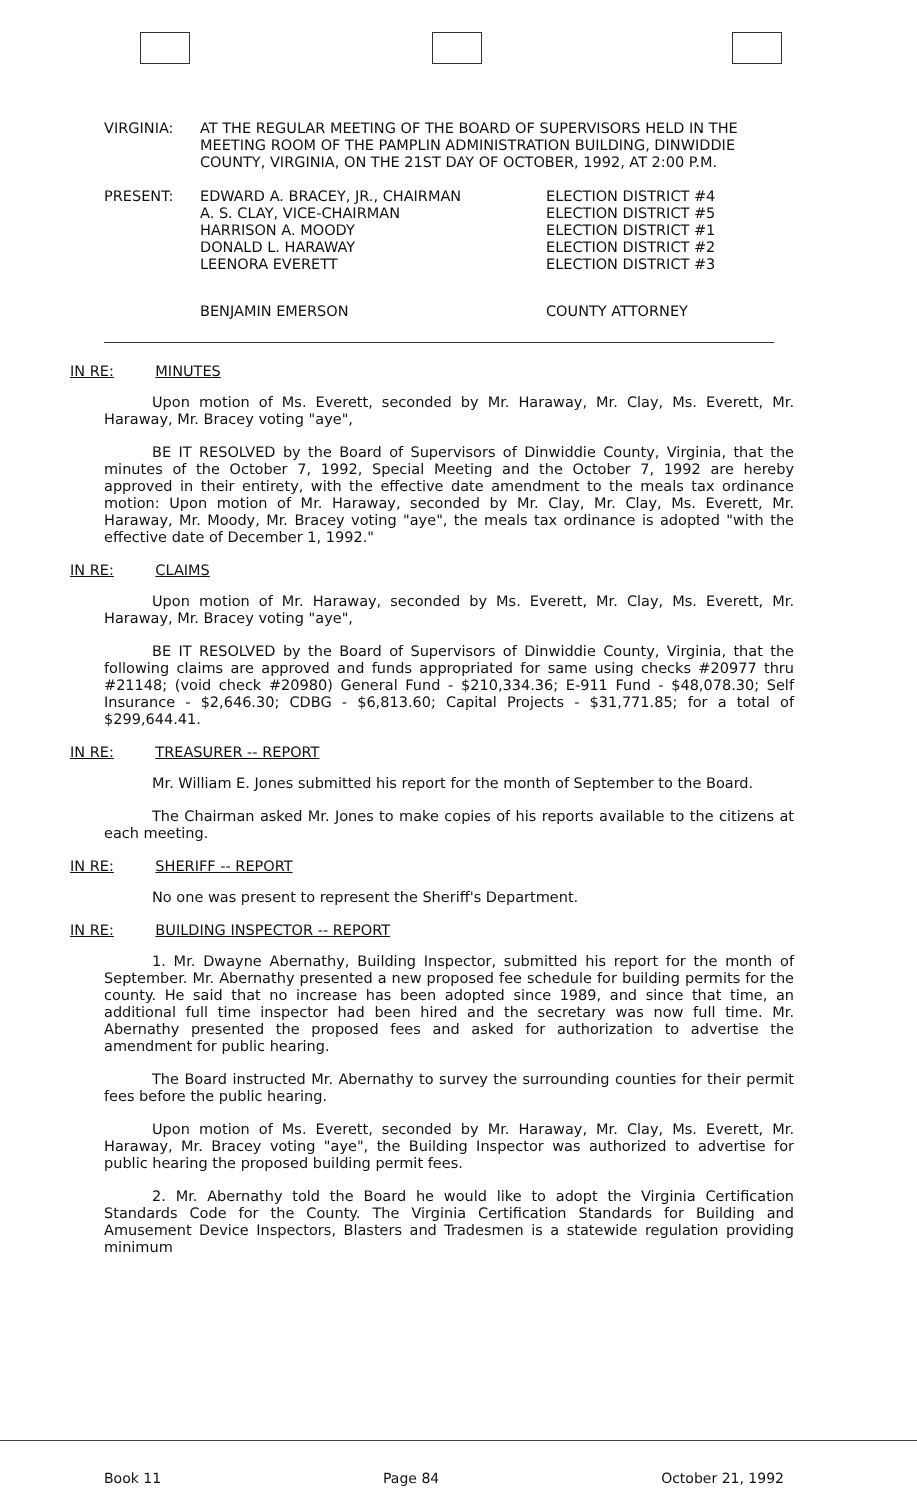| VIRGINIA: | AT THE REGULAR MEETING OF THE BOARD OF SUPERVISORS HELD IN THE MEETING ROOM OF THE PAMPLIN ADMINISTRATION BUILDING, DINWIDDIE COUNTY, VIRGINIA, ON THE 21ST DAY OF OCTOBER, 1992, AT 2:00 P.M. |
| PRESENT: | EDWARD A. BRACEY, JR., CHAIRMAN | ELECTION DISTRICT #4 |
| | A. S. CLAY, VICE-CHAIRMAN | ELECTION DISTRICT #5 |
| | HARRISON A. MOODY | ELECTION DISTRICT #1 |
| | DONALD L. HARAWAY | ELECTION DISTRICT #2 |
| | LEENORA EVERETT | ELECTION DISTRICT #3 |
| | BENJAMIN EMERSON | COUNTY ATTORNEY |
IN RE: MINUTES
Upon motion of Ms. Everett, seconded by Mr. Haraway, Mr. Clay, Ms. Everett, Mr. Haraway, Mr. Bracey voting "aye",
BE IT RESOLVED by the Board of Supervisors of Dinwiddie County, Virginia, that the minutes of the October 7, 1992, Special Meeting and the October 7, 1992 are hereby approved in their entirety, with the effective date amendment to the meals tax ordinance motion: Upon motion of Mr. Haraway, seconded by Mr. Clay, Mr. Clay, Ms. Everett, Mr. Haraway, Mr. Moody, Mr. Bracey voting "aye", the meals tax ordinance is adopted "with the effective date of December 1, 1992."
IN RE: CLAIMS
Upon motion of Mr. Haraway, seconded by Ms. Everett, Mr. Clay, Ms. Everett, Mr. Haraway, Mr. Bracey voting "aye",
BE IT RESOLVED by the Board of Supervisors of Dinwiddie County, Virginia, that the following claims are approved and funds appropriated for same using checks #20977 thru #21148; (void check #20980) General Fund - $210,334.36; E-911 Fund - $48,078.30; Self Insurance - $2,646.30; CDBG - $6,813.60; Capital Projects - $31,771.85; for a total of $299,644.41.
IN RE: TREASURER -- REPORT
Mr. William E. Jones submitted his report for the month of September to the Board.
The Chairman asked Mr. Jones to make copies of his reports available to the citizens at each meeting.
IN RE: SHERIFF -- REPORT
No one was present to represent the Sheriff's Department.
IN RE: BUILDING INSPECTOR -- REPORT
1. Mr. Dwayne Abernathy, Building Inspector, submitted his report for the month of September. Mr. Abernathy presented a new proposed fee schedule for building permits for the county. He said that no increase has been adopted since 1989, and since that time, an additional full time inspector had been hired and the secretary was now full time. Mr. Abernathy presented the proposed fees and asked for authorization to advertise the amendment for public hearing.
The Board instructed Mr. Abernathy to survey the surrounding counties for their permit fees before the public hearing.
Upon motion of Ms. Everett, seconded by Mr. Haraway, Mr. Clay, Ms. Everett, Mr. Haraway, Mr. Bracey voting "aye", the Building Inspector was authorized to advertise for public hearing the proposed building permit fees.
2. Mr. Abernathy told the Board he would like to adopt the Virginia Certification Standards Code for the County. The Virginia Certification Standards for Building and Amusement Device Inspectors, Blasters and Tradesmen is a statewide regulation providing minimum
Book 11 Page 84 October 21, 1992